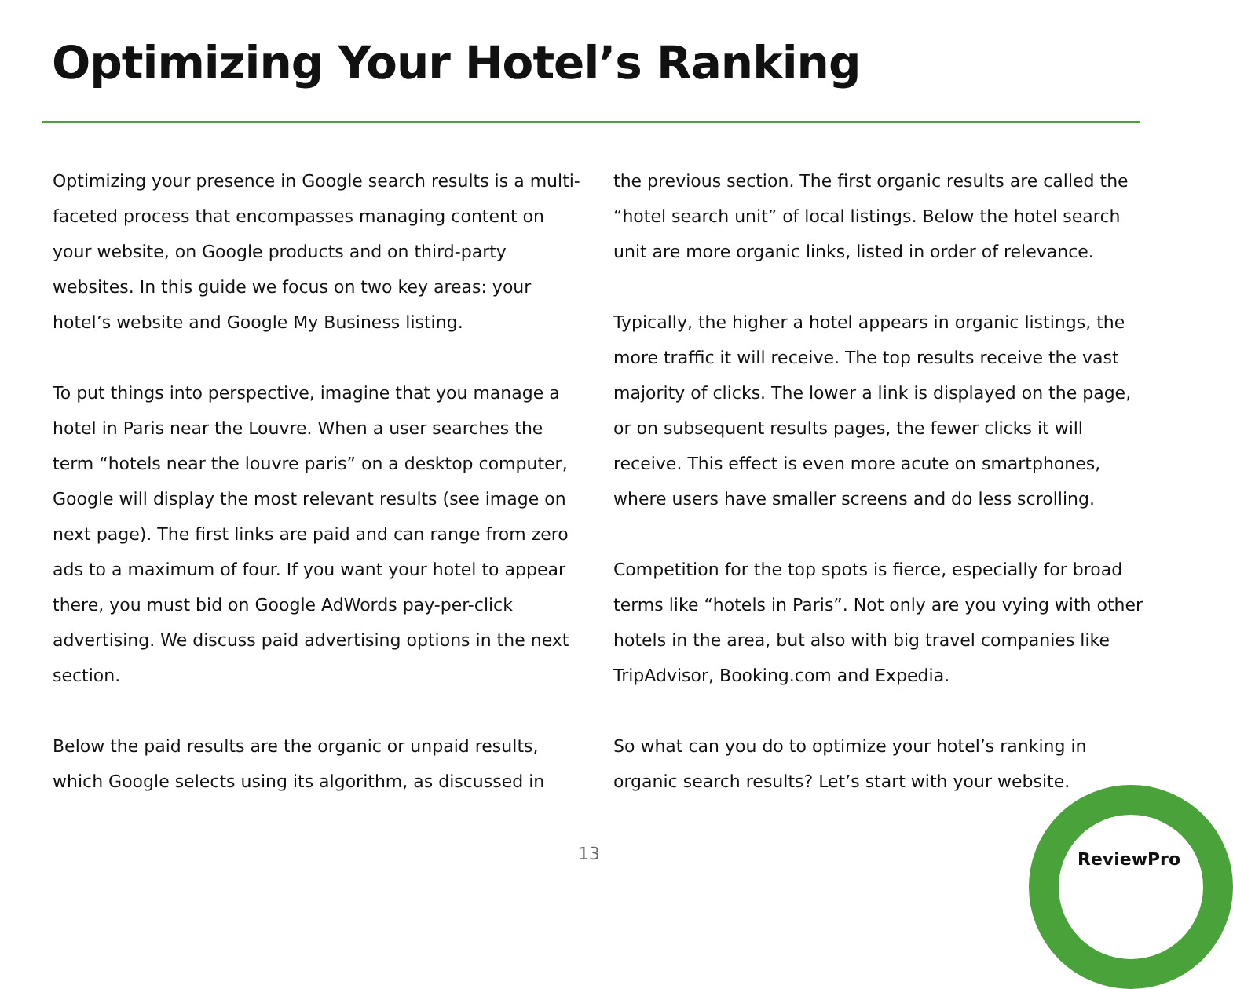Optimizing Your Hotel’s Ranking
Optimizing your presence in Google search results is a multi-faceted process that encompasses managing content on your website, on Google products and on third-party websites. In this guide we focus on two key areas: your hotel’s website and Google My Business listing.
To put things into perspective, imagine that you manage a hotel in Paris near the Louvre. When a user searches the term “hotels near the louvre paris” on a desktop computer, Google will display the most relevant results (see image on next page). The first links are paid and can range from zero ads to a maximum of four. If you want your hotel to appear there, you must bid on Google AdWords pay-per-click advertising. We discuss paid advertising options in the next section.
Below the paid results are the organic or unpaid results, which Google selects using its algorithm, as discussed in
the previous section. The first organic results are called the “hotel search unit” of local listings. Below the hotel search unit are more organic links, listed in order of relevance.
Typically, the higher a hotel appears in organic listings, the more traffic it will receive. The top results receive the vast majority of clicks. The lower a link is displayed on the page, or on subsequent results pages, the fewer clicks it will receive. This effect is even more acute on smartphones, where users have smaller screens and do less scrolling.
Competition for the top spots is fierce, especially for broad terms like “hotels in Paris”. Not only are you vying with other hotels in the area, but also with big travel companies like TripAdvisor, Booking.com and Expedia.
So what can you do to optimize your hotel’s ranking in organic search results? Let’s start with your website.
13 ReviewPro